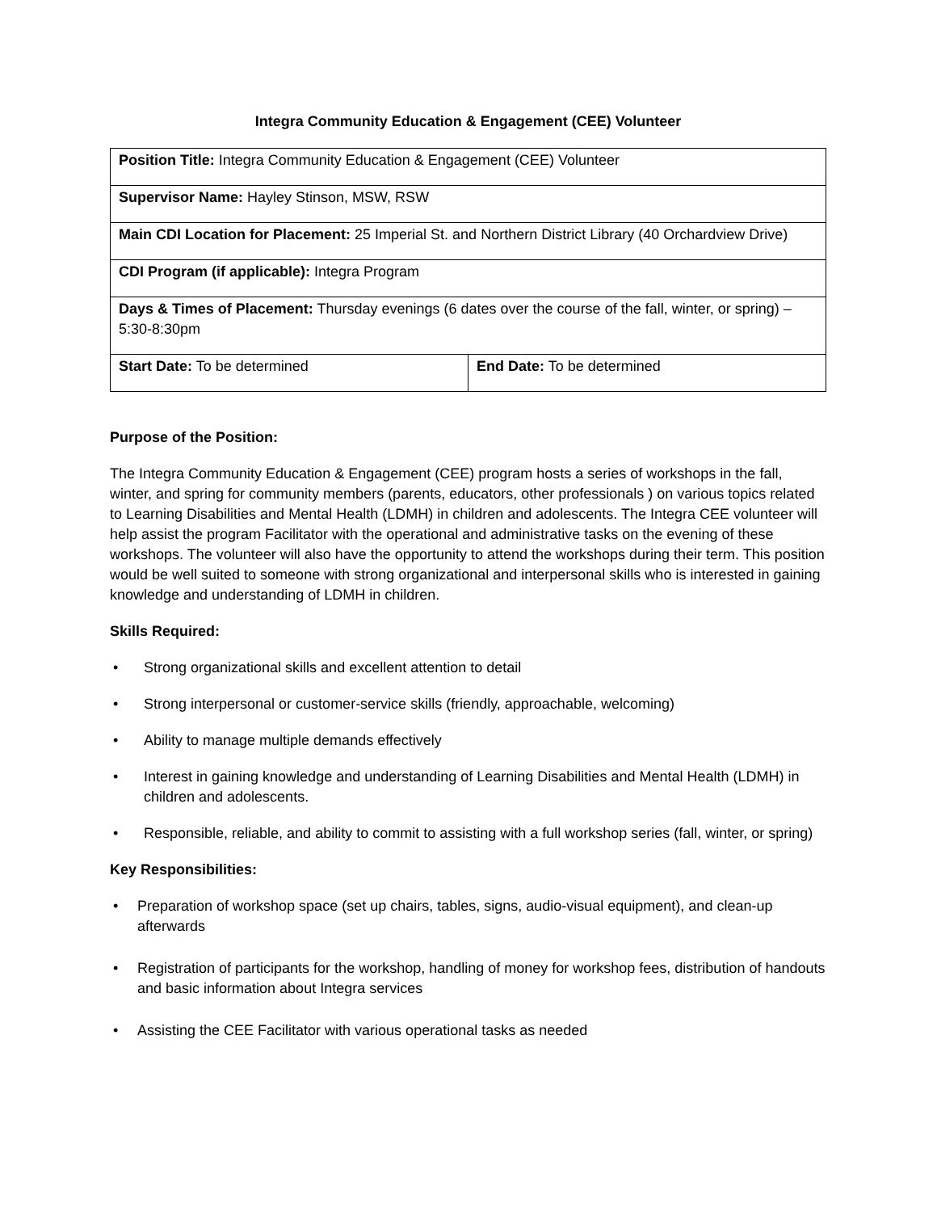Integra Community Education & Engagement (CEE) Volunteer
| Position Title: Integra Community Education & Engagement (CEE) Volunteer | |
| Supervisor Name: Hayley Stinson, MSW, RSW | |
| Main CDI Location for Placement: 25 Imperial St. and Northern District Library (40 Orchardview Drive) | |
| CDI Program (if applicable): Integra Program | |
| Days & Times of Placement: Thursday evenings (6 dates over the course of the fall, winter, or spring) – 5:30-8:30pm | |
| Start Date: To be determined | End Date: To be determined |
Purpose of the Position:
The Integra Community Education & Engagement (CEE) program hosts a series of workshops in the fall, winter, and spring for community members (parents, educators, other professionals ) on various topics related to Learning Disabilities and Mental Health (LDMH) in children and adolescents. The Integra CEE volunteer will help assist the program Facilitator with the operational and administrative tasks on the evening of these workshops. The volunteer will also have the opportunity to attend the workshops during their term. This position would be well suited to someone with strong organizational and interpersonal skills who is interested in gaining knowledge and understanding of LDMH in children.
Skills Required:
• Strong organizational skills and excellent attention to detail
• Strong interpersonal or customer-service skills (friendly, approachable, welcoming)
• Ability to manage multiple demands effectively
• Interest in gaining knowledge and understanding of Learning Disabilities and Mental Health (LDMH) in children and adolescents.
• Responsible, reliable, and ability to commit to assisting with a full workshop series (fall, winter, or spring)
Key Responsibilities:
• Preparation of workshop space (set up chairs, tables, signs, audio-visual equipment), and clean-up afterwards
• Registration of participants for the workshop, handling of money for workshop fees, distribution of handouts and basic information about Integra services
• Assisting the CEE Facilitator with various operational tasks as needed